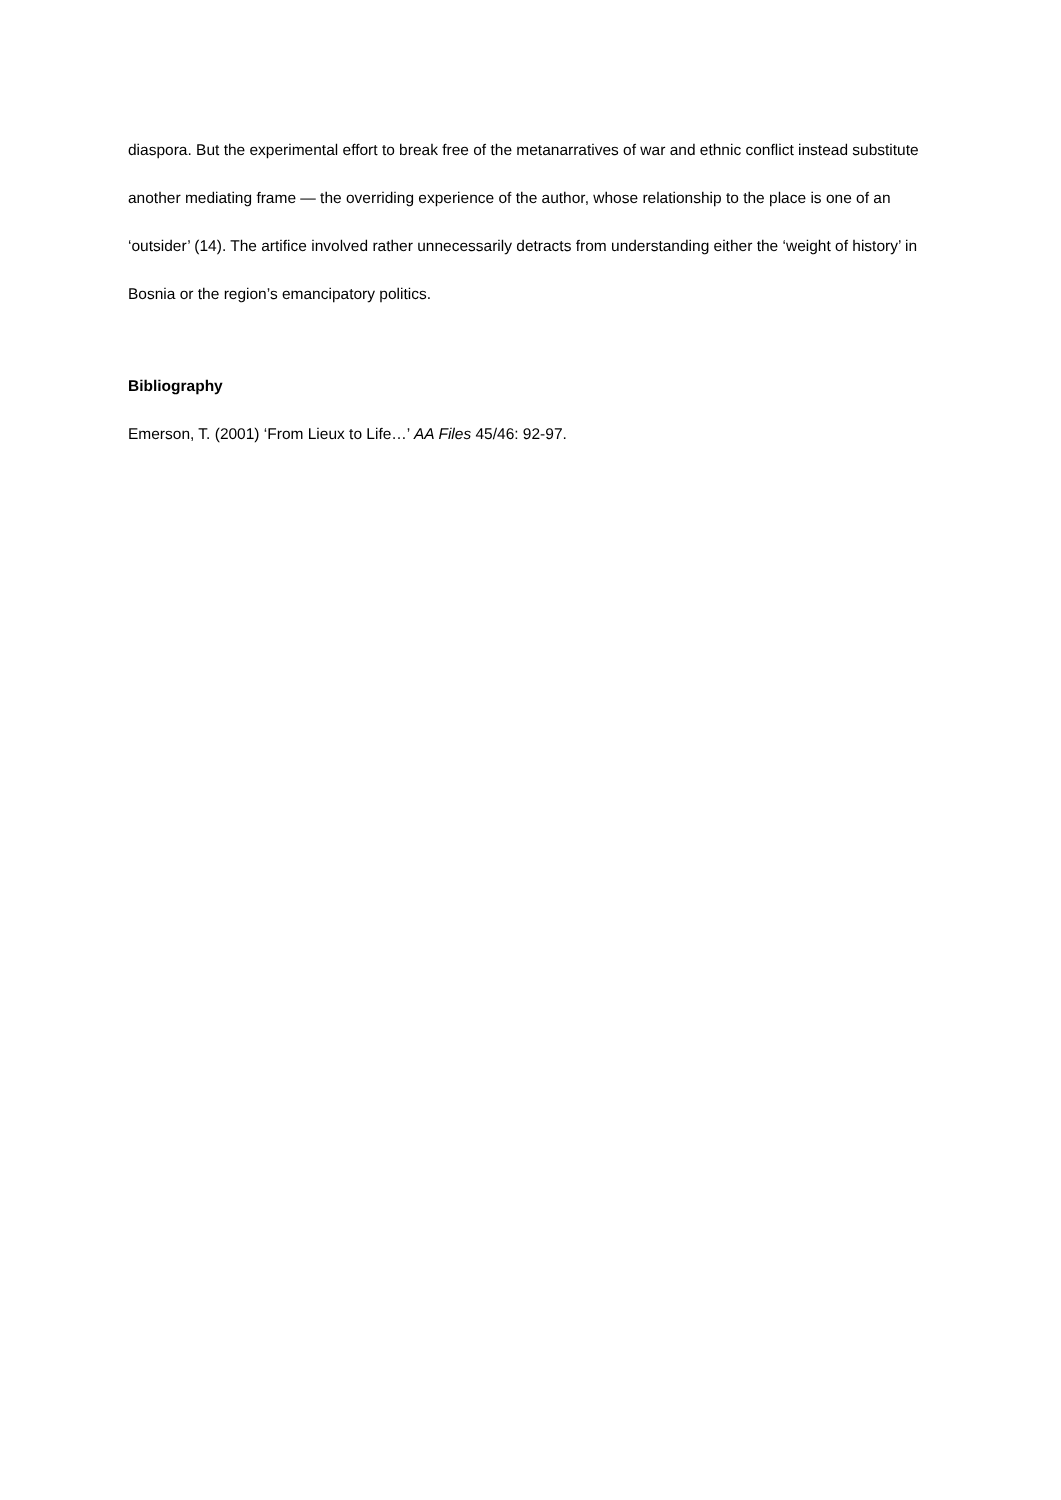diaspora. But the experimental effort to break free of the metanarratives of war and ethnic conflict instead substitute another mediating frame — the overriding experience of the author, whose relationship to the place is one of an ‘outsider’ (14). The artifice involved rather unnecessarily detracts from understanding either the ‘weight of history’ in Bosnia or the region’s emancipatory politics.
Bibliography
Emerson, T. (2001) ‘From Lieux to Life…’ AA Files 45/46: 92-97.